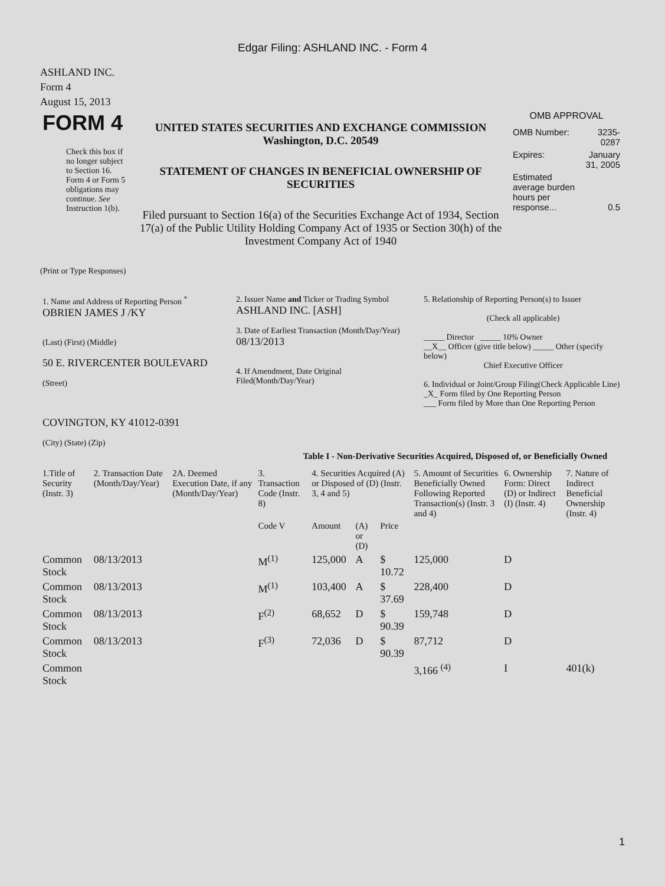Edgar Filing: ASHLAND INC. - Form 4
ASHLAND INC.
Form 4
August 15, 2013
| FORM 4 Check this box if no longer subject to Section 16. Form 4 or Form 5 obligations may continue. See Instruction 1(b). | UNITED STATES SECURITIES AND EXCHANGE COMMISSION Washington, D.C. 20549 STATEMENT OF CHANGES IN BENEFICIAL OWNERSHIP OF SECURITIES Filed pursuant to Section 16(a) of the Securities Exchange Act of 1934, Section 17(a) of the Public Utility Holding Company Act of 1935 or Section 30(h) of the Investment Company Act of 1940 | OMB APPROVAL / OMB Number: / 3235-0287 / / Expires: / January 31, 2005 / / Estimated average burden hours per response... / 0.5 / |
(Print or Type Responses)
| 1. Name and Address of Reporting Person <sup>*</sup> OBRIEN JAMES J /KY (Last) (First) (Middle) 50 E. RIVERCENTER BOULEVARD (Street) COVINGTON, KY 41012-0391 (City) (State) (Zip) | 2. Issuer Name and Ticker or Trading Symbol ASHLAND INC. [ASH] 3. Date of Earliest Transaction (Month/Day/Year) 08/13/2013 4. If Amendment, Date Original Filed(Month/Day/Year) | 5. Relationship of Reporting Person(s) to Issuer (Check all applicable) _____ Director _____ 10% Owner __X__ Officer (give title below) _____ Other (specify below) Chief Executive Officer 6. Individual or Joint/Group Filing(Check Applicable Line) _X_ Form filed by One Reporting Person ___ Form filed by More than One Reporting Person |
Table I - Non-Derivative Securities Acquired, Disposed of, or Beneficially Owned
| 1.Title of Security (Instr. 3) | 2. Transaction Date (Month/Day/Year) | 2A. Deemed Execution Date, if any (Month/Day/Year) | 3. Transaction Code (Instr. 8) | 4. Securities Acquired (A) or Disposed of (D) (Instr. 3, 4 and 5) | | | 5. Amount of Securities Beneficially Owned Following Reported Transaction(s) (Instr. 3 and 4) | 6. Ownership Form: Direct (D) or Indirect (I) (Instr. 4) | 7. Nature of Indirect Beneficial Ownership (Instr. 4) |
| --- | --- | --- | --- | --- | --- | --- | --- | --- | --- |
| | | | Code V | Amount | (A) or (D) | Price | | | |
| Common Stock | 08/13/2013 | | M<sup>(1)</sup> | 125,000 | A | $ 10.72 | 125,000 | D | |
| Common Stock | 08/13/2013 | | M<sup>(1)</sup> | 103,400 | A | $ 37.69 | 228,400 | D | |
| Common Stock | 08/13/2013 | | F<sup>(2)</sup> | 68,652 | D | $ 90.39 | 159,748 | D | |
| Common Stock | 08/13/2013 | | F<sup>(3)</sup> | 72,036 | D | $ 90.39 | 87,712 | D | |
| Common Stock | | | | | | | 3,166 <sup>(4)</sup> | I | 401(k) |
1